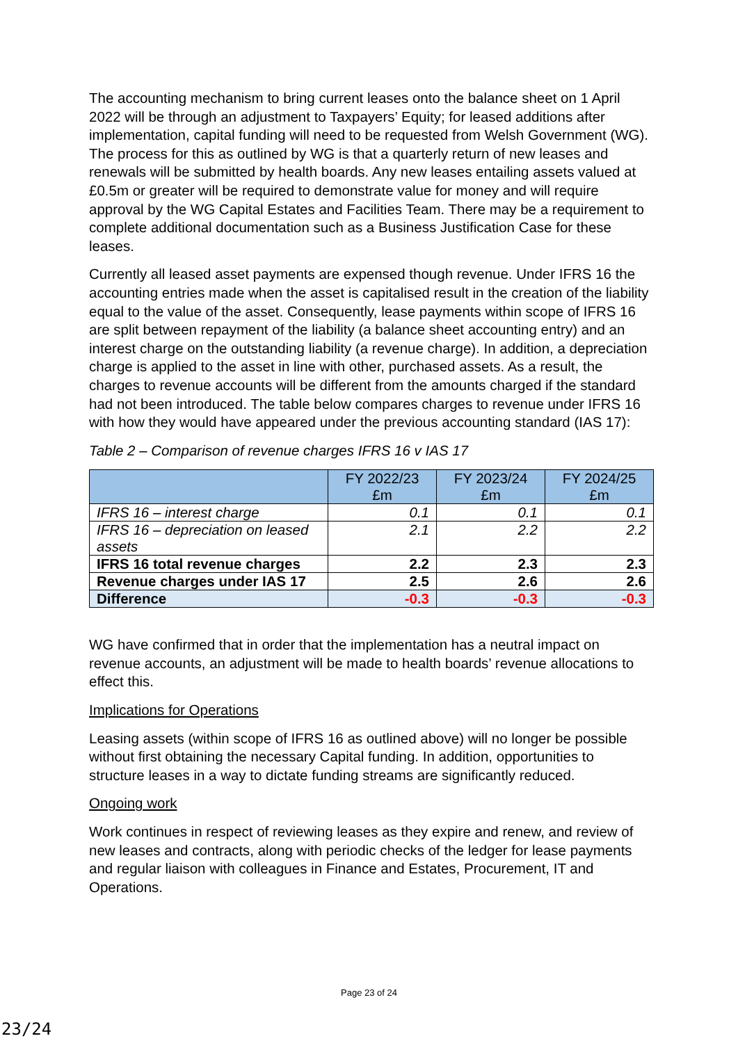The accounting mechanism to bring current leases onto the balance sheet on 1 April 2022 will be through an adjustment to Taxpayers’ Equity; for leased additions after implementation, capital funding will need to be requested from Welsh Government (WG). The process for this as outlined by WG is that a quarterly return of new leases and renewals will be submitted by health boards. Any new leases entailing assets valued at £0.5m or greater will be required to demonstrate value for money and will require approval by the WG Capital Estates and Facilities Team. There may be a requirement to complete additional documentation such as a Business Justification Case for these leases.
Currently all leased asset payments are expensed though revenue. Under IFRS 16 the accounting entries made when the asset is capitalised result in the creation of the liability equal to the value of the asset. Consequently, lease payments within scope of IFRS 16 are split between repayment of the liability (a balance sheet accounting entry) and an interest charge on the outstanding liability (a revenue charge). In addition, a depreciation charge is applied to the asset in line with other, purchased assets. As a result, the charges to revenue accounts will be different from the amounts charged if the standard had not been introduced. The table below compares charges to revenue under IFRS 16 with how they would have appeared under the previous accounting standard (IAS 17):
Table 2 – Comparison of revenue charges IFRS 16 v IAS 17
| | FY 2022/23 £m | FY 2023/24 £m | FY 2024/25 £m |
| --- | --- | --- | --- |
| IFRS 16 – interest charge | 0.1 | 0.1 | 0.1 |
| IFRS 16 – depreciation on leased assets | 2.1 | 2.2 | 2.2 |
| IFRS 16 total revenue charges | 2.2 | 2.3 | 2.3 |
| Revenue charges under IAS 17 | 2.5 | 2.6 | 2.6 |
| Difference | -0.3 | -0.3 | -0.3 |
WG have confirmed that in order that the implementation has a neutral impact on revenue accounts, an adjustment will be made to health boards’ revenue allocations to effect this.
Implications for Operations
Leasing assets (within scope of IFRS 16 as outlined above) will no longer be possible without first obtaining the necessary Capital funding. In addition, opportunities to structure leases in a way to dictate funding streams are significantly reduced.
Ongoing work
Work continues in respect of reviewing leases as they expire and renew, and review of new leases and contracts, along with periodic checks of the ledger for lease payments and regular liaison with colleagues in Finance and Estates, Procurement, IT and Operations.
Page 23 of 24
23/24